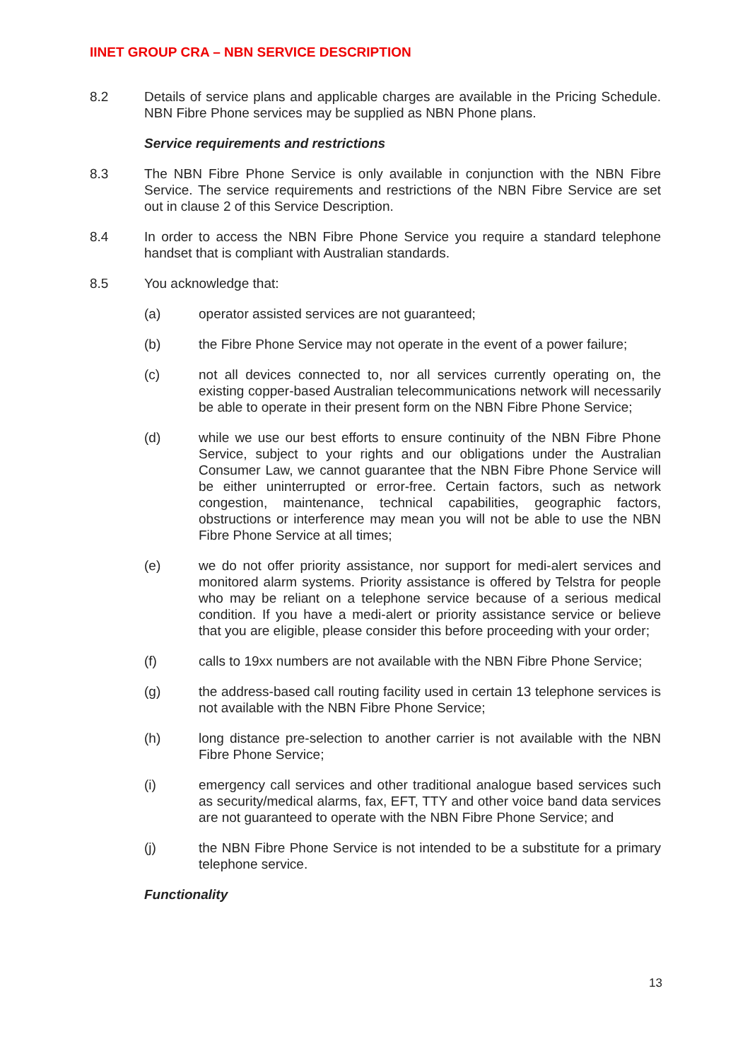IINET GROUP CRA – NBN SERVICE DESCRIPTION
8.2 Details of service plans and applicable charges are available in the Pricing Schedule. NBN Fibre Phone services may be supplied as NBN Phone plans.
Service requirements and restrictions
8.3 The NBN Fibre Phone Service is only available in conjunction with the NBN Fibre Service. The service requirements and restrictions of the NBN Fibre Service are set out in clause 2 of this Service Description.
8.4 In order to access the NBN Fibre Phone Service you require a standard telephone handset that is compliant with Australian standards.
8.5 You acknowledge that:
(a) operator assisted services are not guaranteed;
(b) the Fibre Phone Service may not operate in the event of a power failure;
(c) not all devices connected to, nor all services currently operating on, the existing copper-based Australian telecommunications network will necessarily be able to operate in their present form on the NBN Fibre Phone Service;
(d) while we use our best efforts to ensure continuity of the NBN Fibre Phone Service, subject to your rights and our obligations under the Australian Consumer Law, we cannot guarantee that the NBN Fibre Phone Service will be either uninterrupted or error-free. Certain factors, such as network congestion, maintenance, technical capabilities, geographic factors, obstructions or interference may mean you will not be able to use the NBN Fibre Phone Service at all times;
(e) we do not offer priority assistance, nor support for medi-alert services and monitored alarm systems. Priority assistance is offered by Telstra for people who may be reliant on a telephone service because of a serious medical condition. If you have a medi-alert or priority assistance service or believe that you are eligible, please consider this before proceeding with your order;
(f) calls to 19xx numbers are not available with the NBN Fibre Phone Service;
(g) the address-based call routing facility used in certain 13 telephone services is not available with the NBN Fibre Phone Service;
(h) long distance pre-selection to another carrier is not available with the NBN Fibre Phone Service;
(i) emergency call services and other traditional analogue based services such as security/medical alarms, fax, EFT, TTY and other voice band data services are not guaranteed to operate with the NBN Fibre Phone Service; and
(j) the NBN Fibre Phone Service is not intended to be a substitute for a primary telephone service.
Functionality
13